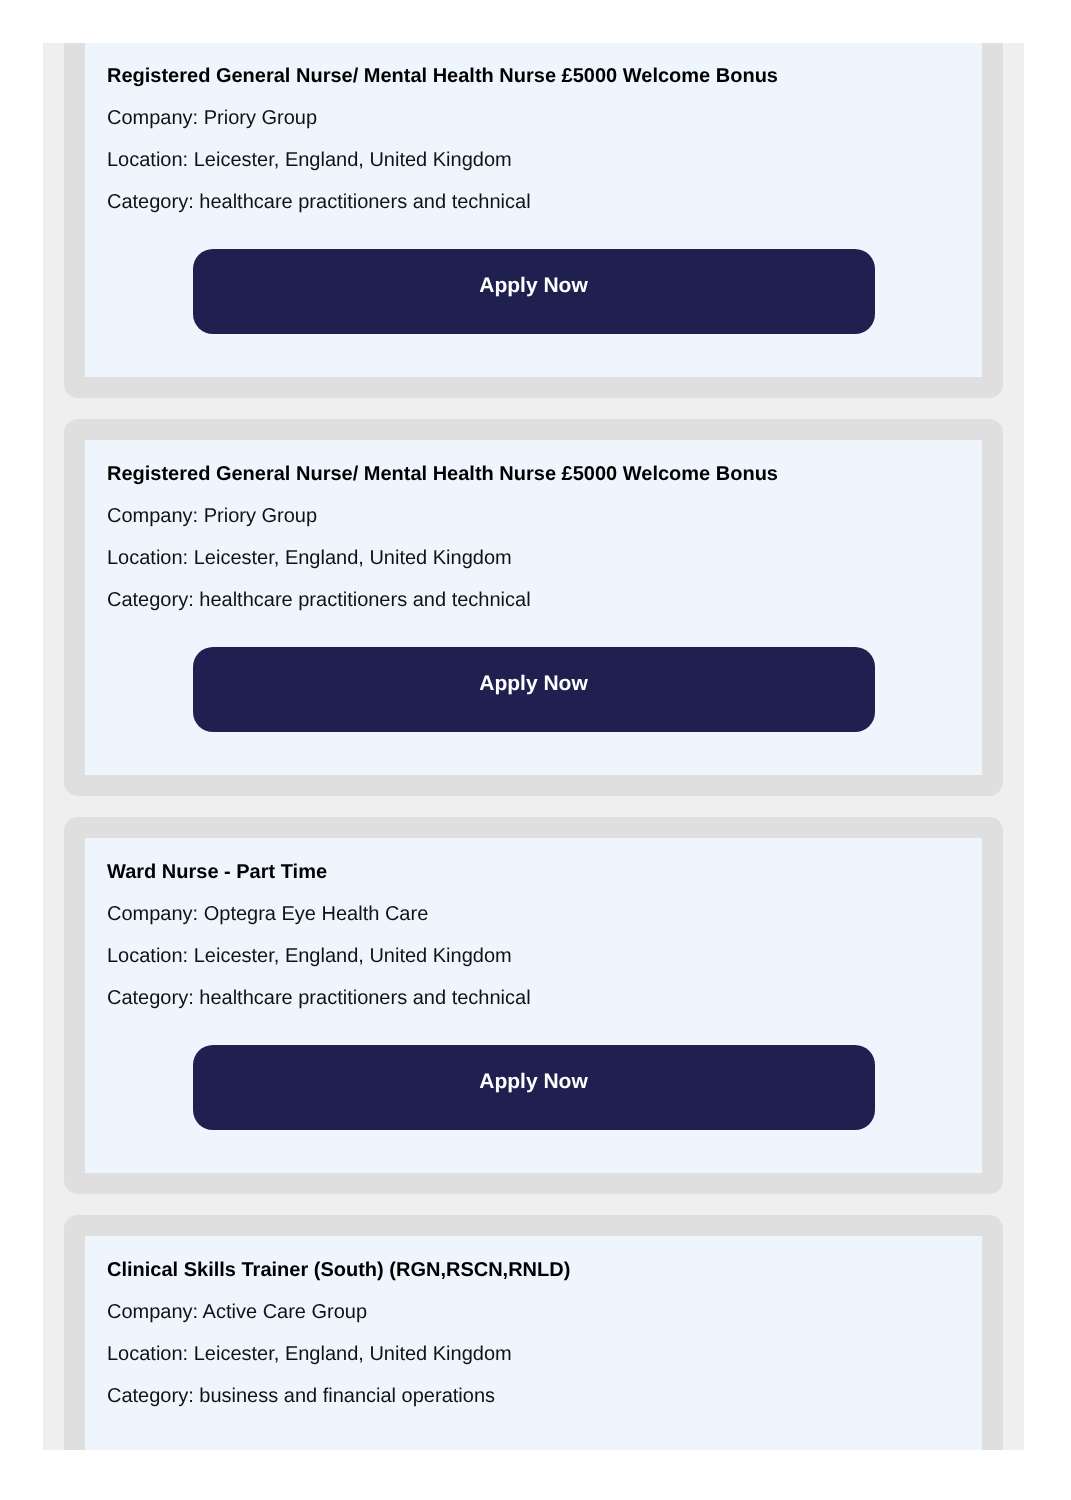Registered General Nurse/ Mental Health Nurse £5000 Welcome Bonus
Company: Priory Group
Location: Leicester, England, United Kingdom
Category: healthcare practitioners and technical
Apply Now
Registered General Nurse/ Mental Health Nurse £5000 Welcome Bonus
Company: Priory Group
Location: Leicester, England, United Kingdom
Category: healthcare practitioners and technical
Apply Now
Ward Nurse - Part Time
Company: Optegra Eye Health Care
Location: Leicester, England, United Kingdom
Category: healthcare practitioners and technical
Apply Now
Clinical Skills Trainer (South) (RGN,RSCN,RNLD)
Company: Active Care Group
Location: Leicester, England, United Kingdom
Category: business and financial operations